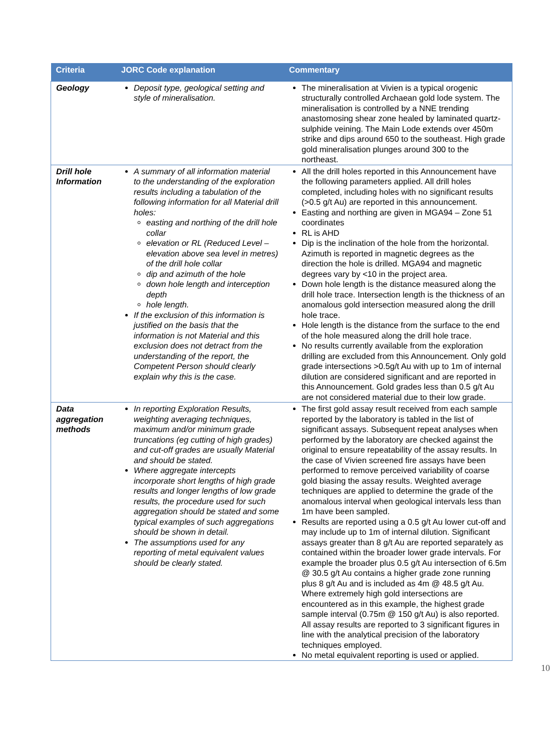| Criteria | JORC Code explanation | Commentary |
| --- | --- | --- |
| Geology | Deposit type, geological setting and style of mineralisation. | The mineralisation at Vivien is a typical orogenic structurally controlled Archaean gold lode system. The mineralisation is controlled by a NNE trending anastomosing shear zone healed by laminated quartz-sulphide veining. The Main Lode extends over 450m strike and dips around 650 to the southeast. High grade gold mineralisation plunges around 300 to the northeast. |
| Drill hole Information | A summary of all information material to the understanding of the exploration results including a tabulation of the following information for all Material drill holes: easting and northing of the drill hole collar elevation or RL (Reduced Level – elevation above sea level in metres) of the drill hole collar dip and azimuth of the hole down hole length and interception depth hole length. If the exclusion of this information is justified on the basis that the information is not Material and this exclusion does not detract from the understanding of the report, the Competent Person should clearly explain why this is the case. | All the drill holes reported in this Announcement have the following parameters applied. All drill holes completed, including holes with no significant results (>0.5 g/t Au) are reported in this announcement. Easting and northing are given in MGA94 – Zone 51 coordinates RL is AHD Dip is the inclination of the hole from the horizontal. Azimuth is reported in magnetic degrees as the direction the hole is drilled. MGA94 and magnetic degrees vary by <10 in the project area. Down hole length is the distance measured along the drill hole trace. Intersection length is the thickness of an anomalous gold intersection measured along the drill hole trace. Hole length is the distance from the surface to the end of the hole measured along the drill hole trace. No results currently available from the exploration drilling are excluded from this Announcement. Only gold grade intersections >0.5g/t Au with up to 1m of internal dilution are considered significant and are reported in this Announcement. Gold grades less than 0.5 g/t Au are not considered material due to their low grade. |
| Data aggregation methods | In reporting Exploration Results, weighting averaging techniques, maximum and/or minimum grade truncations (eg cutting of high grades) and cut-off grades are usually Material and should be stated. Where aggregate intercepts incorporate short lengths of high grade results and longer lengths of low grade results, the procedure used for such aggregation should be stated and some typical examples of such aggregations should be shown in detail. The assumptions used for any reporting of metal equivalent values should be clearly stated. | The first gold assay result received from each sample reported by the laboratory is tabled in the list of significant assays. Subsequent repeat analyses when performed by the laboratory are checked against the original to ensure repeatability of the assay results. In the case of Vivien screened fire assays have been performed to remove perceived variability of coarse gold biasing the assay results. Weighted average techniques are applied to determine the grade of the anomalous interval when geological intervals less than 1m have been sampled. Results are reported using a 0.5 g/t Au lower cut-off and may include up to 1m of internal dilution. Significant assays greater than 8 g/t Au are reported separately as contained within the broader lower grade intervals. For example the broader plus 0.5 g/t Au intersection of 6.5m @ 30.5 g/t Au contains a higher grade zone running plus 8 g/t Au and is included as 4m @ 48.5 g/t Au. Where extremely high gold intersections are encountered as in this example, the highest grade sample interval (0.75m @ 150 g/t Au) is also reported. All assay results are reported to 3 significant figures in line with the analytical precision of the laboratory techniques employed. No metal equivalent reporting is used or applied. |
10